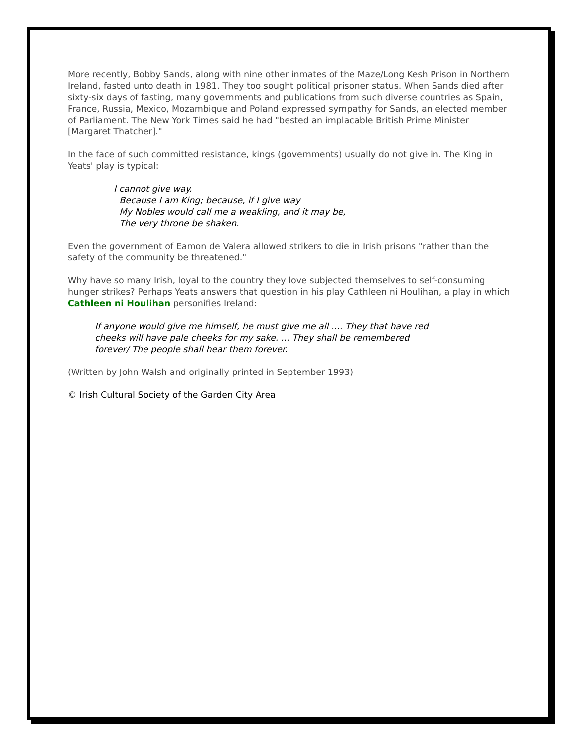More recently, Bobby Sands, along with nine other inmates of the Maze/Long Kesh Prison in Northern Ireland, fasted unto death in 1981. They too sought political prisoner status. When Sands died after sixty-six days of fasting, many governments and publications from such diverse countries as Spain, France, Russia, Mexico, Mozambique and Poland expressed sympathy for Sands, an elected member of Parliament. The New York Times said he had "bested an implacable British Prime Minister [Margaret Thatcher]."
In the face of such committed resistance, kings (governments) usually do not give in. The King in Yeats' play is typical:
I cannot give way.
Because I am King; because, if I give way
My Nobles would call me a weakling, and it may be,
The very throne be shaken.
Even the government of Eamon de Valera allowed strikers to die in Irish prisons "rather than the safety of the community be threatened."
Why have so many Irish, loyal to the country they love subjected themselves to self-consuming hunger strikes? Perhaps Yeats answers that question in his play Cathleen ni Houlihan, a play in which Cathleen ni Houlihan personifies Ireland:
If anyone would give me himself, he must give me all .... They that have red cheeks will have pale cheeks for my sake. ... They shall be remembered forever/ The people shall hear them forever.
(Written by John Walsh and originally printed in September 1993)
© Irish Cultural Society of the Garden City Area